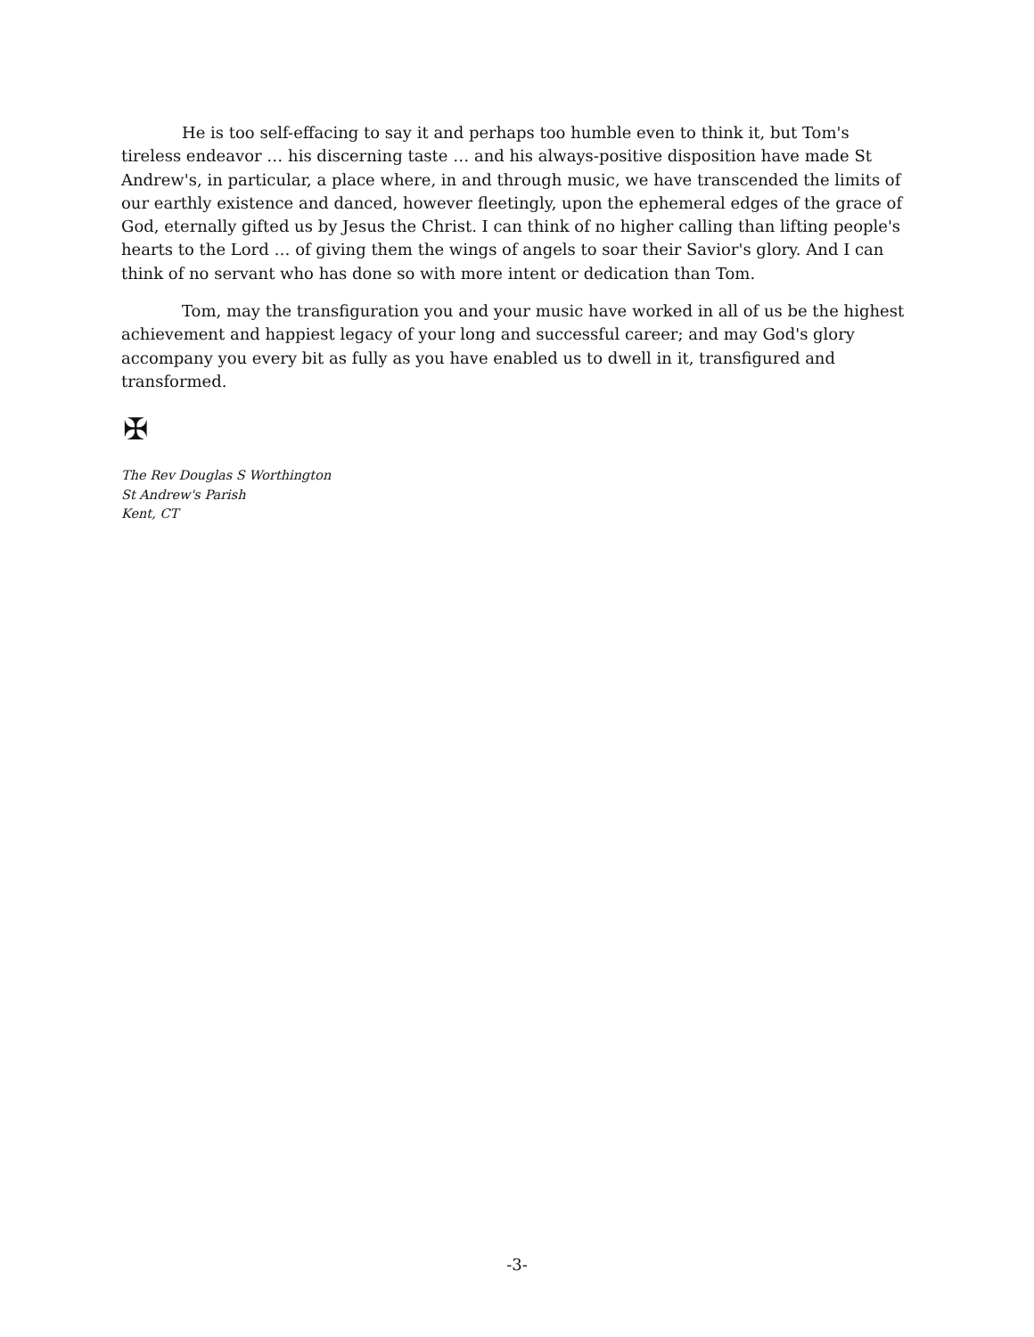He is too self-effacing to say it and perhaps too humble even to think it, but Tom's tireless endeavor … his discerning taste … and his always-positive disposition have made St Andrew's, in particular, a place where, in and through music, we have transcended the limits of our earthly existence and danced, however fleetingly, upon the ephemeral edges of the grace of God, eternally gifted us by Jesus the Christ. I can think of no higher calling than lifting people's hearts to the Lord … of giving them the wings of angels to soar their Savior's glory. And I can think of no servant who has done so with more intent or dedication than Tom.
Tom, may the transfiguration you and your music have worked in all of us be the highest achievement and happiest legacy of your long and successful career; and may God's glory accompany you every bit as fully as you have enabled us to dwell in it, transfigured and transformed.
✠
The Rev Douglas S Worthington
St Andrew's Parish
Kent, CT
-3-